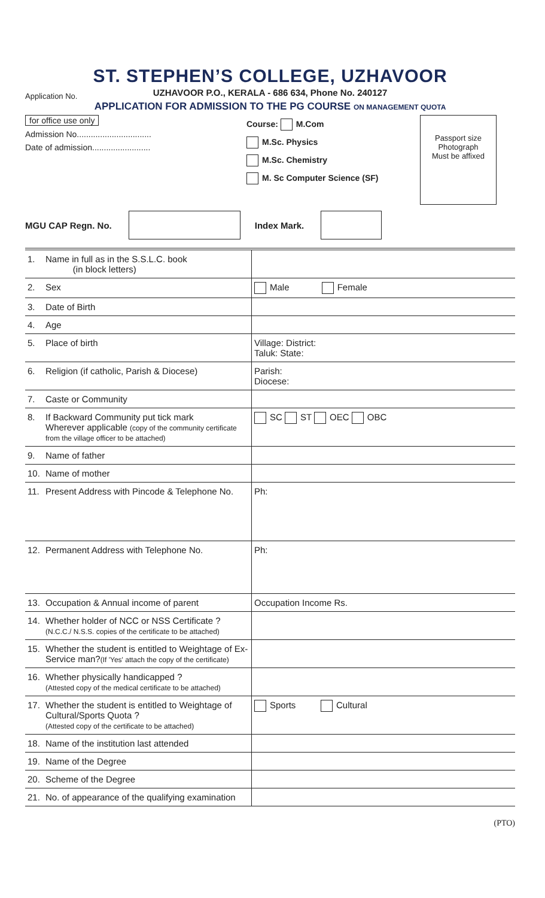ST. STEPHEN’S COLLEGE, UZHAVOOR
UZHAVOOR P.O., KERALA - 686 634, Phone No. 240127
Application No.
APPLICATION FOR ADMISSION TO THE PG COURSE ON MANAGEMENT QUOTA
for office use only
Admission No................................
Date of admission.........................
Course: M.Com
M.Sc. Physics
M.Sc. Chemistry
M. Sc Computer Science (SF)
Passport size
Photograph
Must be affixed
MGU CAP Regn. No. Index Mark.
| 1. | Name in full as in the S.S.L.C. book (in block letters) | |
| 2. | Sex | Male Female |
| 3. | Date of Birth | |
| 4. | Age | |
| 5. | Place of birth | Village: District: Taluk: State: |
| 6. | Religion (if catholic, Parish & Diocese) | Parish: Diocese: |
| 7. | Caste or Community | |
| 8. | If Backward Community put tick mark Wherever applicable (copy of the community certificate from the village officer to be attached) | SC ST OEC OBC |
| 9. | Name of father | |
| 10. | Name of mother | |
| 11. | Present Address with Pincode & Telephone No. | Ph: |
| 12. | Permanent Address with Telephone No. | Ph: |
| 13. | Occupation & Annual income of parent | Occupation Income Rs. |
| 14. | Whether holder of NCC or NSS Certificate ? (N.C.C./ N.S.S. copies of the certificate to be attached) | |
| 15. | Whether the student is entitled to Weightage of Ex-Service man? (If 'Yes' attach the copy of the certificate) | |
| 16. | Whether physically handicapped ? (Attested copy of the medical certificate to be attached) | |
| 17. | Whether the student is entitled to Weightage of Cultural/Sports Quota ? (Attested copy of the certificate to be attached) | Sports Cultural |
| 18. | Name of the institution last attended | |
| 19. | Name of the Degree | |
| 20. | Scheme of the Degree | |
| 21. | No. of appearance of the qualifying examination | |
(PTO)